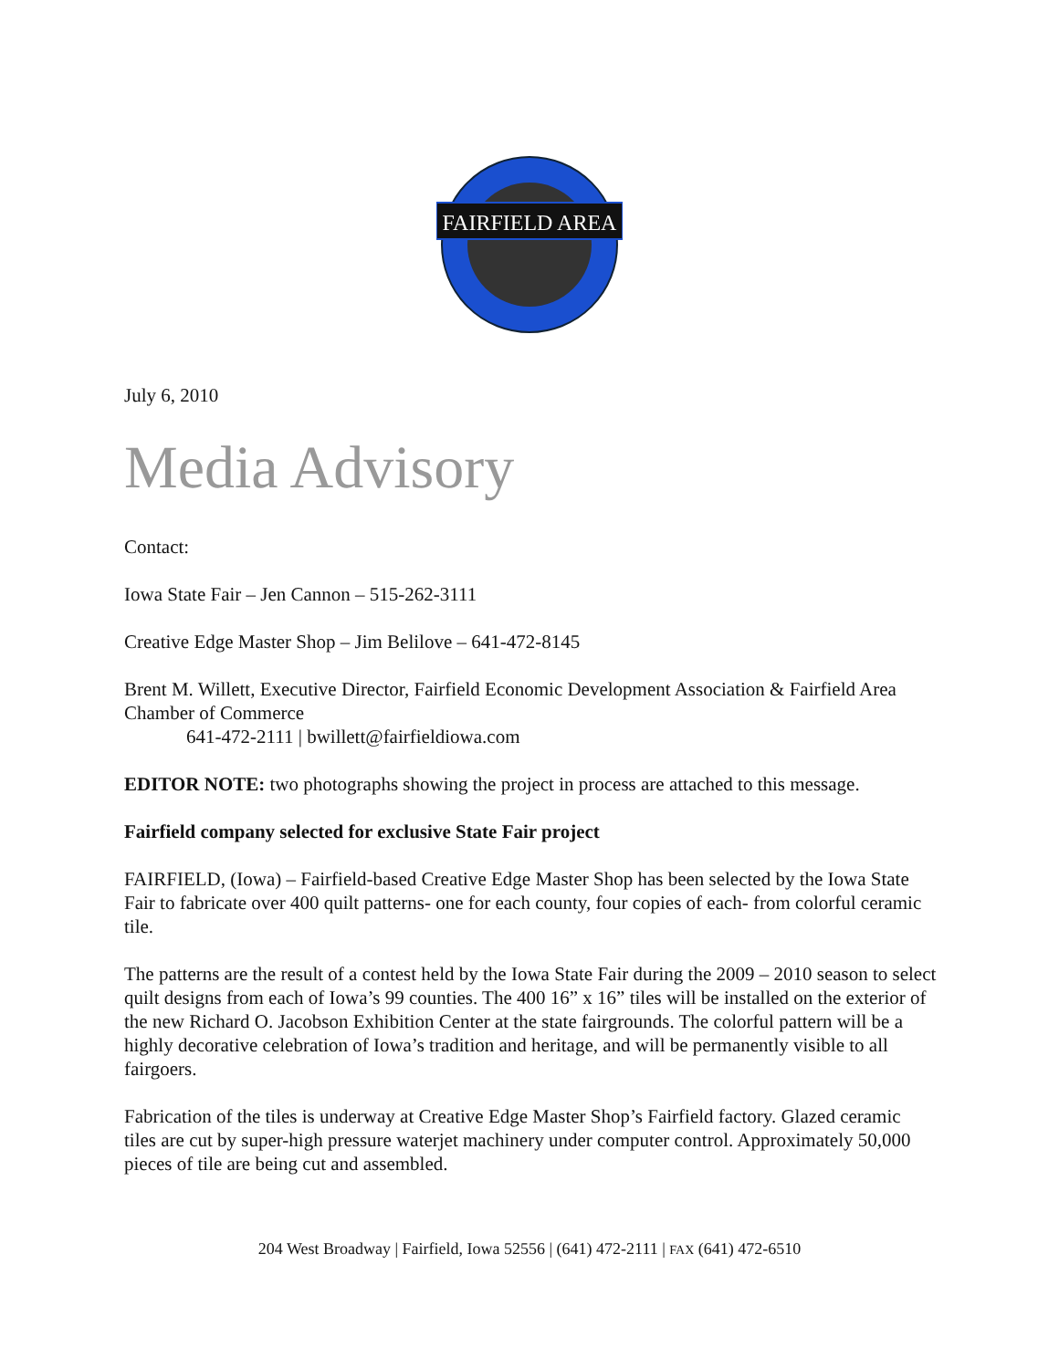FAIRFIELD AREA
July 6, 2010
Media Advisory
Contact:
Iowa State Fair – Jen Cannon – 515-262-3111
Creative Edge Master Shop – Jim Belilove – 641-472-8145
Brent M. Willett, Executive Director, Fairfield Economic Development Association & Fairfield Area Chamber of Commerce
641-472-2111 | bwillett@fairfieldiowa.com
EDITOR NOTE: two photographs showing the project in process are attached to this message.
Fairfield company selected for exclusive State Fair project
FAIRFIELD, (Iowa) – Fairfield-based Creative Edge Master Shop has been selected by the Iowa State Fair to fabricate over 400 quilt patterns- one for each county, four copies of each- from colorful ceramic tile.
The patterns are the result of a contest held by the Iowa State Fair during the 2009 – 2010 season to select quilt designs from each of Iowa’s 99 counties. The 400 16” x 16” tiles will be installed on the exterior of the new Richard O. Jacobson Exhibition Center at the state fairgrounds. The colorful pattern will be a highly decorative celebration of Iowa’s tradition and heritage, and will be permanently visible to all fairgoers.
Fabrication of the tiles is underway at Creative Edge Master Shop’s Fairfield factory. Glazed ceramic tiles are cut by super-high pressure waterjet machinery under computer control. Approximately 50,000 pieces of tile are being cut and assembled.
204 West Broadway | Fairfield, Iowa 52556 | (641) 472-2111 | FAX (641) 472-6510